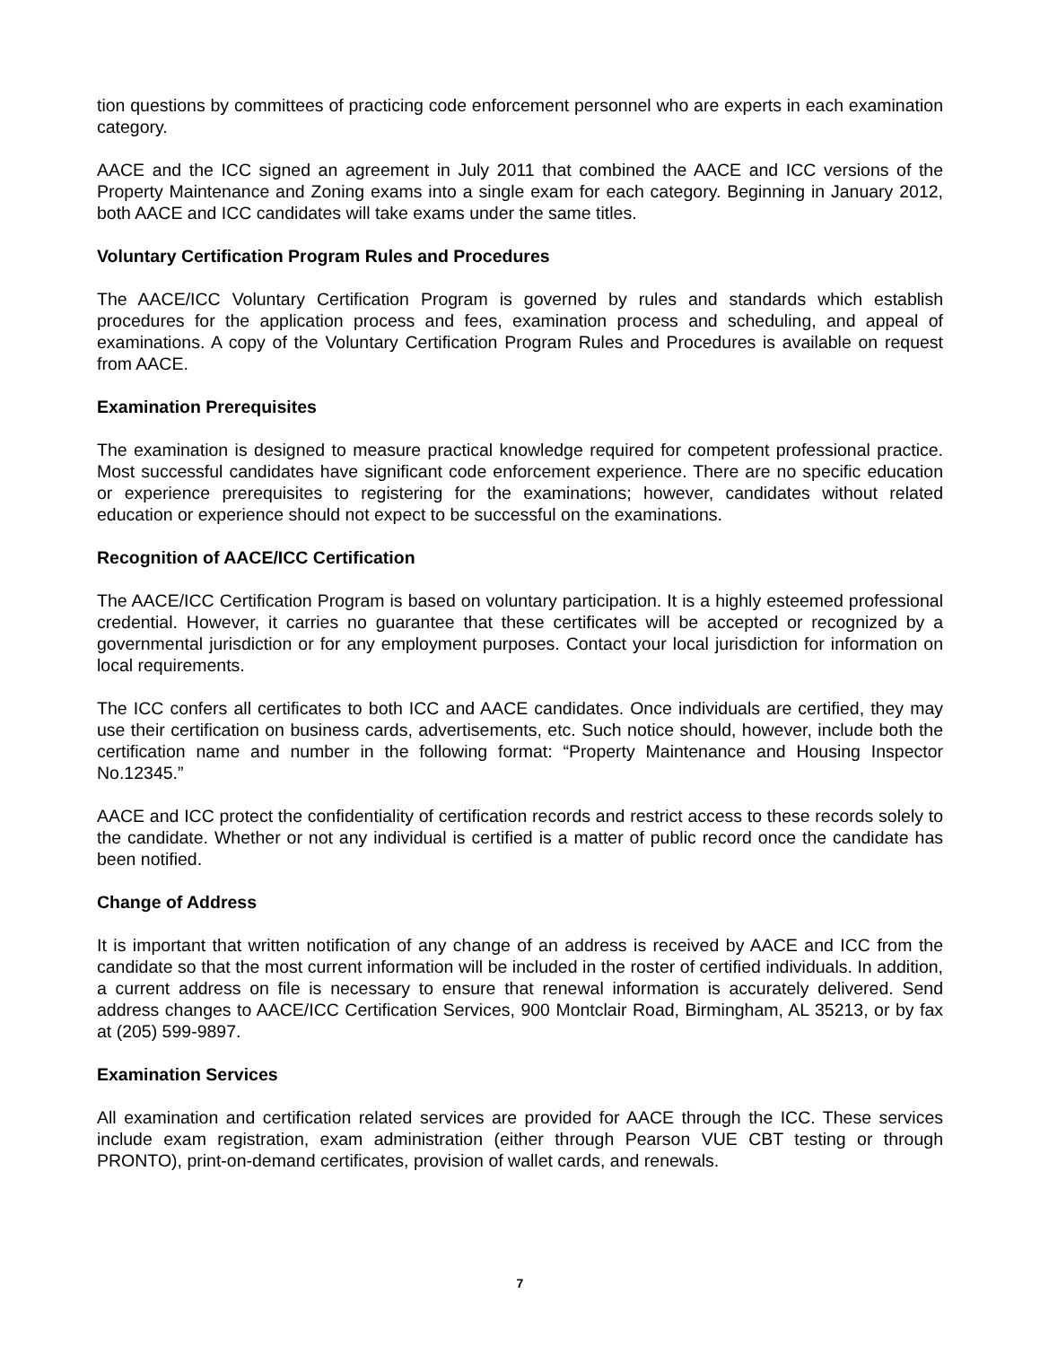tion questions by committees of practicing code enforcement personnel who are experts in each examination category.
AACE and the ICC signed an agreement in July 2011 that combined the AACE and ICC versions of the Property Maintenance and Zoning exams into a single exam for each category. Beginning in January 2012, both AACE and ICC candidates will take exams under the same titles.
Voluntary Certification Program Rules and Procedures
The AACE/ICC Voluntary Certification Program is governed by rules and standards which establish procedures for the application process and fees, examination process and scheduling, and appeal of examinations. A copy of the Voluntary Certification Program Rules and Procedures is available on request from AACE.
Examination Prerequisites
The examination is designed to measure practical knowledge required for competent professional practice. Most successful candidates have significant code enforcement experience. There are no specific education or experience prerequisites to registering for the examinations; however, candidates without related education or experience should not expect to be successful on the examinations.
Recognition of AACE/ICC Certification
The AACE/ICC Certification Program is based on voluntary participation. It is a highly esteemed professional credential. However, it carries no guarantee that these certificates will be accepted or recognized by a governmental jurisdiction or for any employment purposes. Contact your local jurisdiction for information on local requirements.
The ICC confers all certificates to both ICC and AACE candidates. Once individuals are certified, they may use their certification on business cards, advertisements, etc. Such notice should, however, include both the certification name and number in the following format: “Property Maintenance and Housing Inspector No.12345.”
AACE and ICC protect the confidentiality of certification records and restrict access to these records solely to the candidate. Whether or not any individual is certified is a matter of public record once the candidate has been notified.
Change of Address
It is important that written notification of any change of an address is received by AACE and ICC from the candidate so that the most current information will be included in the roster of certified individuals. In addition, a current address on file is necessary to ensure that renewal information is accurately delivered. Send address changes to AACE/ICC Certification Services, 900 Montclair Road, Birmingham, AL 35213, or by fax at (205) 599-9897.
Examination Services
All examination and certification related services are provided for AACE through the ICC. These services include exam registration, exam administration (either through Pearson VUE CBT testing or through PRONTO), print-on-demand certificates, provision of wallet cards, and renewals.
7